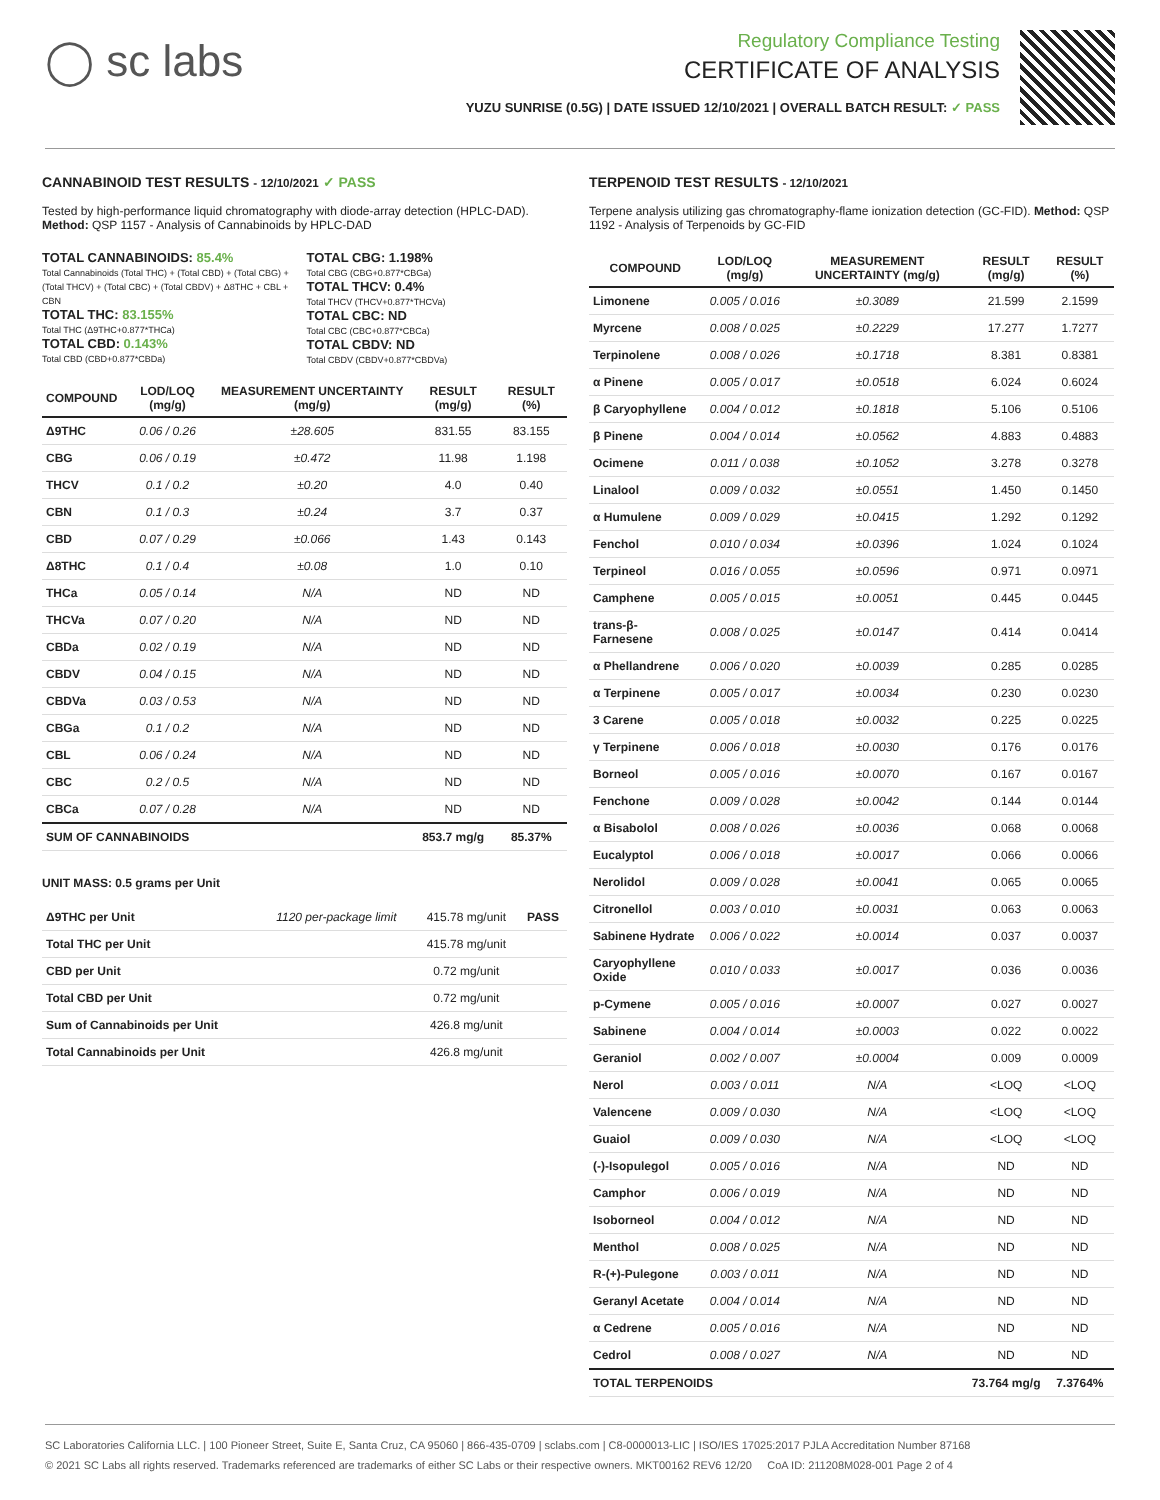◯ sc labs
Regulatory Compliance Testing
CERTIFICATE OF ANALYSIS
YUZU SUNRISE (0.5G) | DATE ISSUED 12/10/2021 | OVERALL BATCH RESULT: ✓ PASS
CANNABINOID TEST RESULTS - 12/10/2021 ✓ PASS
Tested by high-performance liquid chromatography with diode-array detection (HPLC-DAD). Method: QSP 1157 - Analysis of Cannabinoids by HPLC-DAD
TOTAL CANNABINOIDS: 85.4%
Total Cannabinoids (Total THC) + (Total CBD) + (Total CBG) + (Total THCV) + (Total CBC) + (Total CBDV) + Δ8THC + CBL + CBN
TOTAL THC: 83.155%
Total THC (Δ9THC+0.877*THCa)
TOTAL CBD: 0.143%
Total CBD (CBD+0.877*CBDa)
TOTAL CBG: 1.198%
Total CBG (CBG+0.877*CBGa)
TOTAL THCV: 0.4%
Total THCV (THCV+0.877*THCVa)
TOTAL CBC: ND
Total CBC (CBC+0.877*CBCa)
TOTAL CBDV: ND
Total CBDV (CBDV+0.877*CBDVa)
| COMPOUND | LOD/LOQ (mg/g) | MEASUREMENT UNCERTAINTY (mg/g) | RESULT (mg/g) | RESULT (%) |
| --- | --- | --- | --- | --- |
| Δ9THC | 0.06 / 0.26 | ±28.605 | 831.55 | 83.155 |
| CBG | 0.06 / 0.19 | ±0.472 | 11.98 | 1.198 |
| THCV | 0.1 / 0.2 | ±0.20 | 4.0 | 0.40 |
| CBN | 0.1 / 0.3 | ±0.24 | 3.7 | 0.37 |
| CBD | 0.07 / 0.29 | ±0.066 | 1.43 | 0.143 |
| Δ8THC | 0.1 / 0.4 | ±0.08 | 1.0 | 0.10 |
| THCa | 0.05 / 0.14 | N/A | ND | ND |
| THCVa | 0.07 / 0.20 | N/A | ND | ND |
| CBDa | 0.02 / 0.19 | N/A | ND | ND |
| CBDV | 0.04 / 0.15 | N/A | ND | ND |
| CBDVa | 0.03 / 0.53 | N/A | ND | ND |
| CBGa | 0.1 / 0.2 | N/A | ND | ND |
| CBL | 0.06 / 0.24 | N/A | ND | ND |
| CBC | 0.2 / 0.5 | N/A | ND | ND |
| CBCa | 0.07 / 0.28 | N/A | ND | ND |
| SUM OF CANNABINOIDS | | | 853.7 mg/g | 85.37% |
UNIT MASS: 0.5 grams per Unit
| Δ9THC per Unit | 1120 per-package limit | 415.78 mg/unit | PASS |
| Total THC per Unit | | 415.78 mg/unit | |
| CBD per Unit | | 0.72 mg/unit | |
| Total CBD per Unit | | 0.72 mg/unit | |
| Sum of Cannabinoids per Unit | | 426.8 mg/unit | |
| Total Cannabinoids per Unit | | 426.8 mg/unit | |
TERPENOID TEST RESULTS - 12/10/2021
Terpene analysis utilizing gas chromatography-flame ionization detection (GC-FID). Method: QSP 1192 - Analysis of Terpenoids by GC-FID
| COMPOUND | LOD/LOQ (mg/g) | MEASUREMENT UNCERTAINTY (mg/g) | RESULT (mg/g) | RESULT (%) |
| --- | --- | --- | --- | --- |
| Limonene | 0.005 / 0.016 | ±0.3089 | 21.599 | 2.1599 |
| Myrcene | 0.008 / 0.025 | ±0.2229 | 17.277 | 1.7277 |
| Terpinolene | 0.008 / 0.026 | ±0.1718 | 8.381 | 0.8381 |
| α Pinene | 0.005 / 0.017 | ±0.0518 | 6.024 | 0.6024 |
| β Caryophyllene | 0.004 / 0.012 | ±0.1818 | 5.106 | 0.5106 |
| β Pinene | 0.004 / 0.014 | ±0.0562 | 4.883 | 0.4883 |
| Ocimene | 0.011 / 0.038 | ±0.1052 | 3.278 | 0.3278 |
| Linalool | 0.009 / 0.032 | ±0.0551 | 1.450 | 0.1450 |
| α Humulene | 0.009 / 0.029 | ±0.0415 | 1.292 | 0.1292 |
| Fenchol | 0.010 / 0.034 | ±0.0396 | 1.024 | 0.1024 |
| Terpineol | 0.016 / 0.055 | ±0.0596 | 0.971 | 0.0971 |
| Camphene | 0.005 / 0.015 | ±0.0051 | 0.445 | 0.0445 |
| trans-β-Farnesene | 0.008 / 0.025 | ±0.0147 | 0.414 | 0.0414 |
| α Phellandrene | 0.006 / 0.020 | ±0.0039 | 0.285 | 0.0285 |
| α Terpinene | 0.005 / 0.017 | ±0.0034 | 0.230 | 0.0230 |
| 3 Carene | 0.005 / 0.018 | ±0.0032 | 0.225 | 0.0225 |
| γ Terpinene | 0.006 / 0.018 | ±0.0030 | 0.176 | 0.0176 |
| Borneol | 0.005 / 0.016 | ±0.0070 | 0.167 | 0.0167 |
| Fenchone | 0.009 / 0.028 | ±0.0042 | 0.144 | 0.0144 |
| α Bisabolol | 0.008 / 0.026 | ±0.0036 | 0.068 | 0.0068 |
| Eucalyptol | 0.006 / 0.018 | ±0.0017 | 0.066 | 0.0066 |
| Nerolidol | 0.009 / 0.028 | ±0.0041 | 0.065 | 0.0065 |
| Citronellol | 0.003 / 0.010 | ±0.0031 | 0.063 | 0.0063 |
| Sabinene Hydrate | 0.006 / 0.022 | ±0.0014 | 0.037 | 0.0037 |
| Caryophyllene Oxide | 0.010 / 0.033 | ±0.0017 | 0.036 | 0.0036 |
| p-Cymene | 0.005 / 0.016 | ±0.0007 | 0.027 | 0.0027 |
| Sabinene | 0.004 / 0.014 | ±0.0003 | 0.022 | 0.0022 |
| Geraniol | 0.002 / 0.007 | ±0.0004 | 0.009 | 0.0009 |
| Nerol | 0.003 / 0.011 | N/A | <LOQ | <LOQ |
| Valencene | 0.009 / 0.030 | N/A | <LOQ | <LOQ |
| Guaiol | 0.009 / 0.030 | N/A | <LOQ | <LOQ |
| (-)-Isopulegol | 0.005 / 0.016 | N/A | ND | ND |
| Camphor | 0.006 / 0.019 | N/A | ND | ND |
| Isoborneol | 0.004 / 0.012 | N/A | ND | ND |
| Menthol | 0.008 / 0.025 | N/A | ND | ND |
| R-(+)-Pulegone | 0.003 / 0.011 | N/A | ND | ND |
| Geranyl Acetate | 0.004 / 0.014 | N/A | ND | ND |
| α Cedrene | 0.005 / 0.016 | N/A | ND | ND |
| Cedrol | 0.008 / 0.027 | N/A | ND | ND |
| TOTAL TERPENOIDS | | | 73.764 mg/g | 7.3764% |
SC Laboratories California LLC. | 100 Pioneer Street, Suite E, Santa Cruz, CA 95060 | 866-435-0709 | sclabs.com | C8-0000013-LIC | ISO/IES 17025:2017 PJLA Accreditation Number 87168
© 2021 SC Labs all rights reserved. Trademarks referenced are trademarks of either SC Labs or their respective owners. MKT00162 REV6 12/20 CoA ID: 211208M028-001 Page 2 of 4